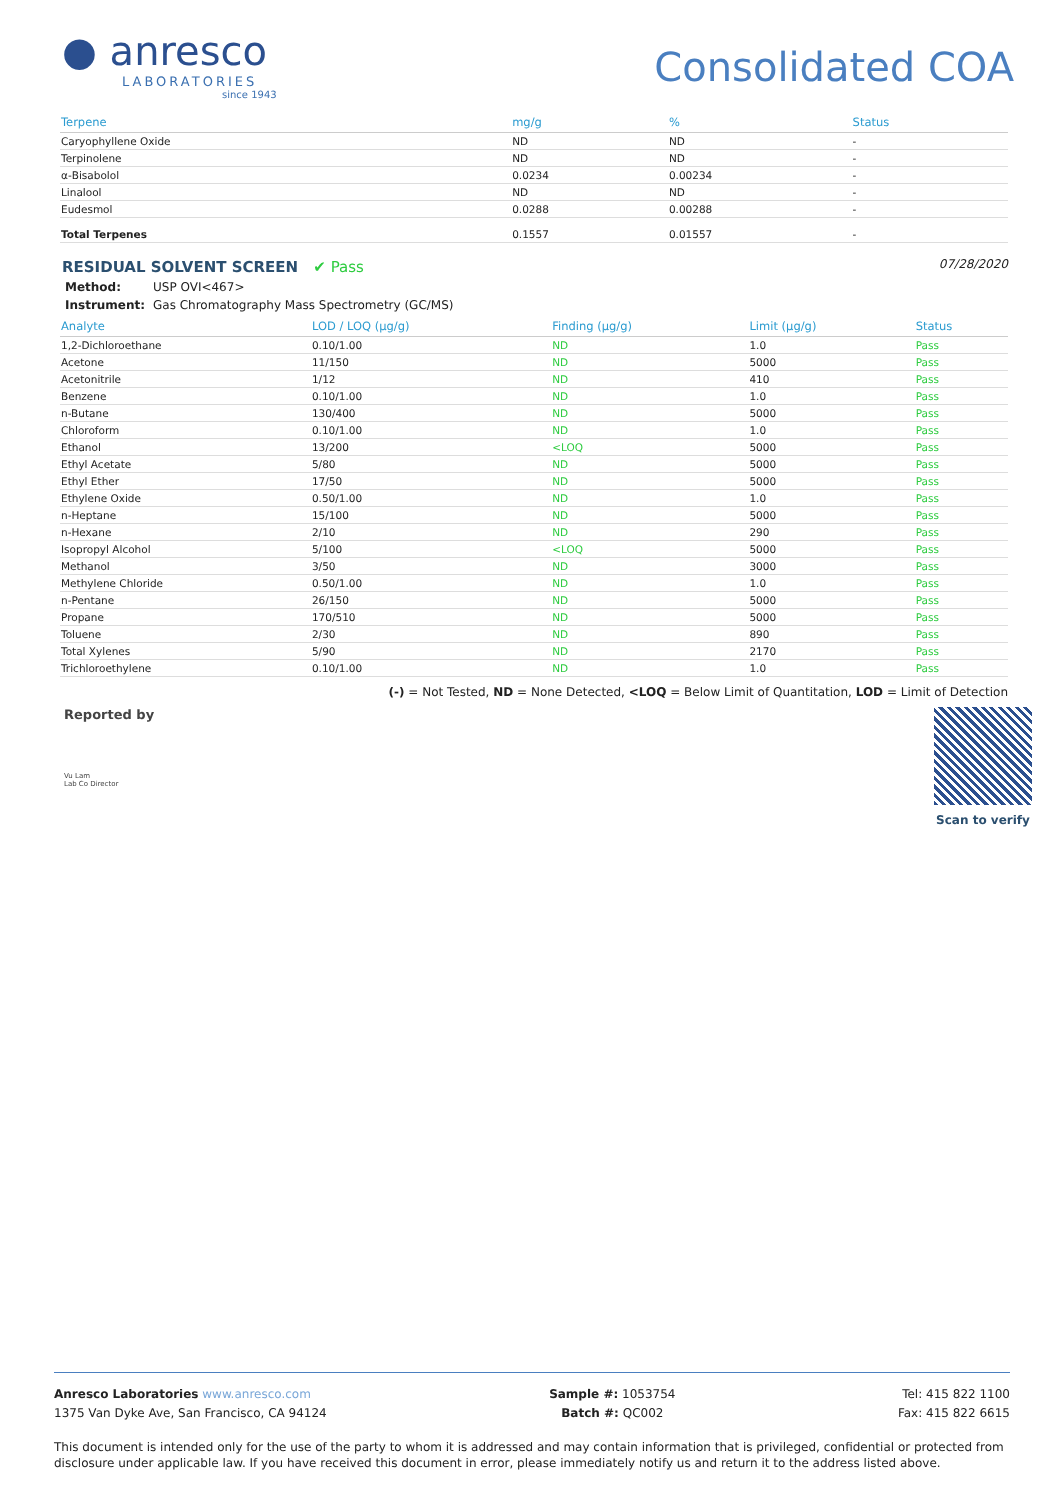● anresco
LABORATORIES
since 1943
Consolidated COA
| Terpene | mg/g | % | Status |
| --- | --- | --- | --- |
| Caryophyllene Oxide | ND | ND | - |
| Terpinolene | ND | ND | - |
| α-Bisabolol | 0.0234 | 0.00234 | - |
| Linalool | ND | ND | - |
| Eudesmol | 0.0288 | 0.00288 | - |
| Total Terpenes | 0.1557 | 0.01557 | - |
RESIDUAL SOLVENT SCREEN ✔ Pass
07/28/2020
Method: USP OVI<467>
Instrument: Gas Chromatography Mass Spectrometry (GC/MS)
| Analyte | LOD / LOQ (µg/g) | Finding (µg/g) | Limit (µg/g) | Status |
| --- | --- | --- | --- | --- |
| 1,2-Dichloroethane | 0.10/1.00 | ND | 1.0 | Pass |
| Acetone | 11/150 | ND | 5000 | Pass |
| Acetonitrile | 1/12 | ND | 410 | Pass |
| Benzene | 0.10/1.00 | ND | 1.0 | Pass |
| n-Butane | 130/400 | ND | 5000 | Pass |
| Chloroform | 0.10/1.00 | ND | 1.0 | Pass |
| Ethanol | 13/200 | <LOQ | 5000 | Pass |
| Ethyl Acetate | 5/80 | ND | 5000 | Pass |
| Ethyl Ether | 17/50 | ND | 5000 | Pass |
| Ethylene Oxide | 0.50/1.00 | ND | 1.0 | Pass |
| n-Heptane | 15/100 | ND | 5000 | Pass |
| n-Hexane | 2/10 | ND | 290 | Pass |
| Isopropyl Alcohol | 5/100 | <LOQ | 5000 | Pass |
| Methanol | 3/50 | ND | 3000 | Pass |
| Methylene Chloride | 0.50/1.00 | ND | 1.0 | Pass |
| n-Pentane | 26/150 | ND | 5000 | Pass |
| Propane | 170/510 | ND | 5000 | Pass |
| Toluene | 2/30 | ND | 890 | Pass |
| Total Xylenes | 5/90 | ND | 2170 | Pass |
| Trichloroethylene | 0.10/1.00 | ND | 1.0 | Pass |
(-) = Not Tested, ND = None Detected, <LOQ = Below Limit of Quantitation, LOD = Limit of Detection
Reported by
Vu Lam
Lab Co Director
Scan to verify
Anresco Laboratories www.anresco.com
1375 Van Dyke Ave, San Francisco, CA 94124
Sample #: 1053754
Batch #: QC002
Tel: 415 822 1100
Fax: 415 822 6615
This document is intended only for the use of the party to whom it is addressed and may contain information that is privileged, confidential or protected from disclosure under applicable law. If you have received this document in error, please immediately notify us and return it to the address listed above.